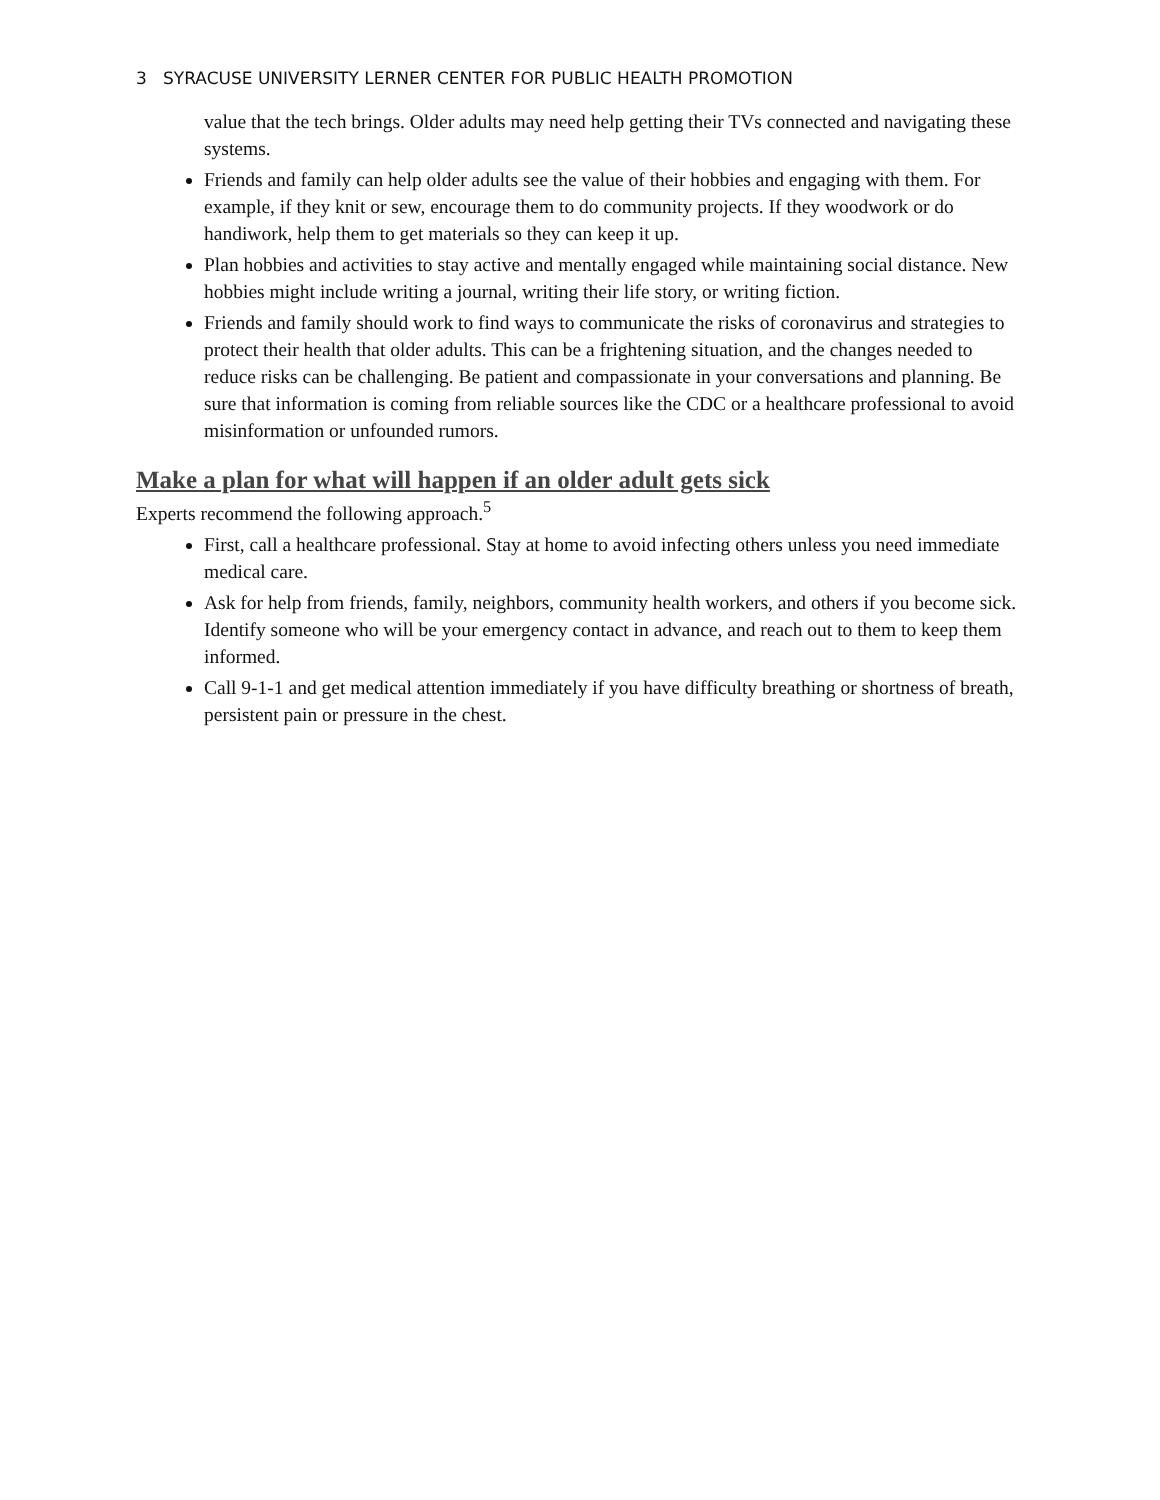3 SYRACUSE UNIVERSITY LERNER CENTER FOR PUBLIC HEALTH PROMOTION
value that the tech brings. Older adults may need help getting their TVs connected and navigating these systems.
Friends and family can help older adults see the value of their hobbies and engaging with them. For example, if they knit or sew, encourage them to do community projects. If they woodwork or do handiwork, help them to get materials so they can keep it up.
Plan hobbies and activities to stay active and mentally engaged while maintaining social distance. New hobbies might include writing a journal, writing their life story, or writing fiction.
Friends and family should work to find ways to communicate the risks of coronavirus and strategies to protect their health that older adults. This can be a frightening situation, and the changes needed to reduce risks can be challenging. Be patient and compassionate in your conversations and planning. Be sure that information is coming from reliable sources like the CDC or a healthcare professional to avoid misinformation or unfounded rumors.
Make a plan for what will happen if an older adult gets sick
Experts recommend the following approach.<sup>5</sup>
First, call a healthcare professional. Stay at home to avoid infecting others unless you need immediate medical care.
Ask for help from friends, family, neighbors, community health workers, and others if you become sick. Identify someone who will be your emergency contact in advance, and reach out to them to keep them informed.
Call 9-1-1 and get medical attention immediately if you have difficulty breathing or shortness of breath, persistent pain or pressure in the chest.